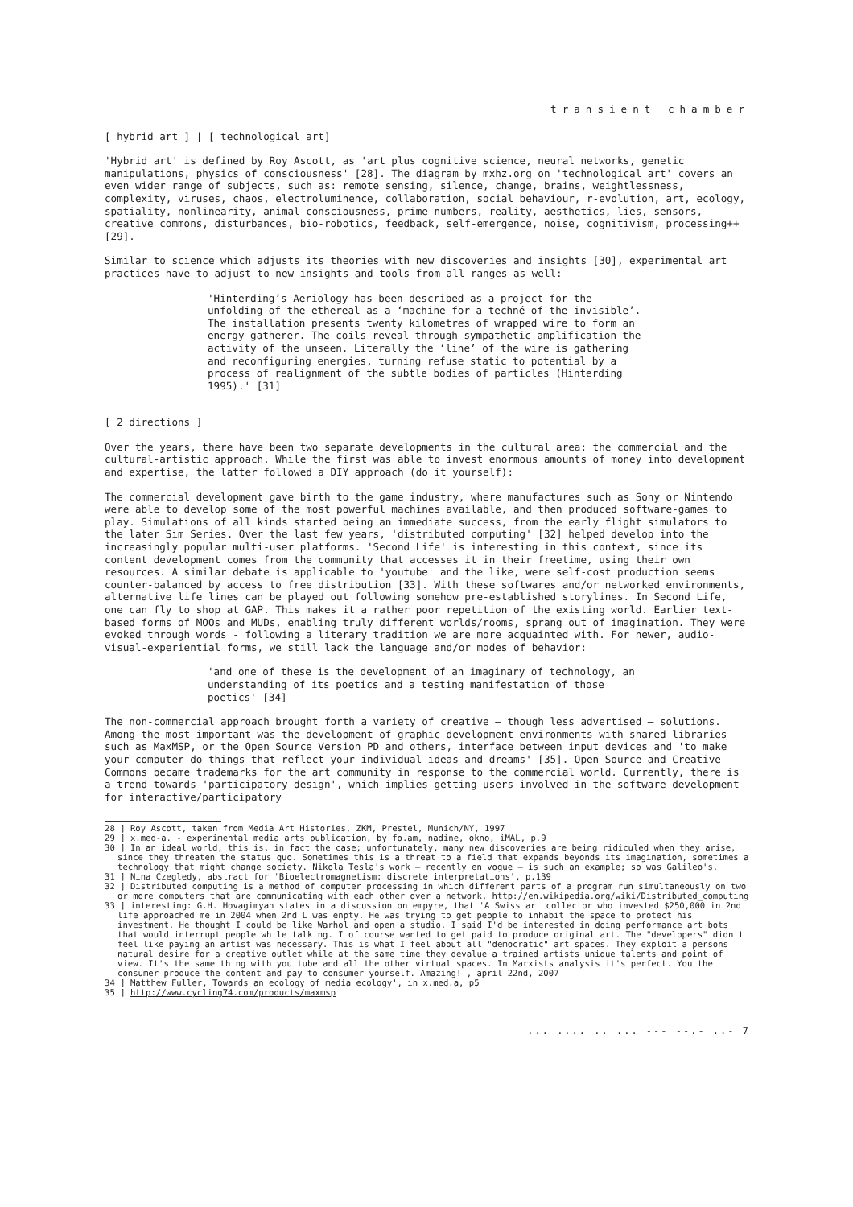transient chamber
[ hybrid art ] | [ technological art]
'Hybrid art' is defined by Roy Ascott, as 'art plus cognitive science, neural networks, genetic manipulations, physics of consciousness' [28]. The diagram by mxhz.org on 'technological art' covers an even wider range of subjects, such as: remote sensing, silence, change, brains, weightlessness, complexity, viruses, chaos, electroluminence, collaboration, social behaviour, r-evolution, art, ecology, spatiality, nonlinearity, animal consciousness, prime numbers, reality, aesthetics, lies, sensors, creative commons, disturbances, bio-robotics, feedback, self-emergence, noise, cognitivism, processing++ [29].
Similar to science which adjusts its theories with new discoveries and insights [30], experimental art practices have to adjust to new insights and tools from all ranges as well:
'Hinterding’s Aeriology has been described as a project for the unfolding of the ethereal as a ‘machine for a techné of the invisible’. The installation presents twenty kilometres of wrapped wire to form an energy gatherer. The coils reveal through sympathetic amplification the activity of the unseen. Literally the ‘line’ of the wire is gathering and reconfiguring energies, turning refuse static to potential by a process of realignment of the subtle bodies of particles (Hinterding 1995).' [31]
[ 2 directions ]
Over the years, there have been two separate developments in the cultural area: the commercial and the cultural-artistic approach. While the first was able to invest enormous amounts of money into development and expertise, the latter followed a DIY approach (do it yourself):
The commercial development gave birth to the game industry, where manufactures such as Sony or Nintendo were able to develop some of the most powerful machines available, and then produced software-games to play. Simulations of all kinds started being an immediate success, from the early flight simulators to the later Sim Series. Over the last few years, 'distributed computing' [32] helped develop into the increasingly popular multi-user platforms. 'Second Life' is interesting in this context, since its content development comes from the community that accesses it in their freetime, using their own resources. A similar debate is applicable to 'youtube' and the like, were self-cost production seems counter-balanced by access to free distribution [33]. With these softwares and/or networked environments, alternative life lines can be played out following somehow pre-established storylines. In Second Life, one can fly to shop at GAP. This makes it a rather poor repetition of the existing world. Earlier text-based forms of MOOs and MUDs, enabling truly different worlds/rooms, sprang out of imagination. They were evoked through words - following a literary tradition we are more acquainted with. For newer, audio-visual-experiential forms, we still lack the language and/or modes of behavior:
'and one of these is the development of an imaginary of technology, an understanding of its poetics and a testing manifestation of those poetics' [34]
The non-commercial approach brought forth a variety of creative – though less advertised – solutions. Among the most important was the development of graphic development environments with shared libraries such as MaxMSP, or the Open Source Version PD and others, interface between input devices and 'to make your computer do things that reflect your individual ideas and dreams' [35]. Open Source and Creative Commons became trademarks for the art community in response to the commercial world. Currently, there is a trend towards 'participatory design', which implies getting users involved in the software development for interactive/participatory
28 ] Roy Ascott, taken from Media Art Histories, ZKM, Prestel, Munich/NY, 1997
29 ] x.med-a. - experimental media arts publication, by fo.am, nadine, okno, iMAL, p.9
30 ] In an ideal world, this is, in fact the case; unfortunately, many new discoveries are being ridiculed when they arise, since they threaten the status quo. Sometimes this is a threat to a field that expands beyonds its imagination, sometimes a technology that might change society. Nikola Tesla's work – recently en vogue – is such an example; so was Galileo's.
31 ] Nina Czegledy, abstract for 'Bioelectromagnetism: discrete interpretations', p.139
32 ] Distributed computing is a method of computer processing in which different parts of a program run simultaneously on two or more computers that are communicating with each other over a network, http://en.wikipedia.org/wiki/Distributed_computing
33 ] interesting: G.H. Hovagimyan states in a discussion on empyre, that 'A Swiss art collector who invested $250,000 in 2nd life approached me in 2004 when 2nd L was enpty. He was trying to get people to inhabit the space to protect his investment. He thought I could be like Warhol and open a studio. I said I'd be interested in doing performance art bots that would interrupt people while talking. I of course wanted to get paid to produce original art. The "developers" didn't feel like paying an artist was necessary. This is what I feel about all "democratic" art spaces. They exploit a persons natural desire for a creative outlet while at the same time they devalue a trained artists unique talents and point of view. It's the same thing with you tube and all the other virtual spaces. In Marxists analysis it's perfect. You the consumer produce the content and pay to consumer yourself. Amazing!', april 22nd, 2007
34 ] Matthew Fuller, Towards an ecology of media ecology', in x.med.a, p5
35 ] http://www.cycling74.com/products/maxmsp
... .... .. ... --- --.- ..- 7